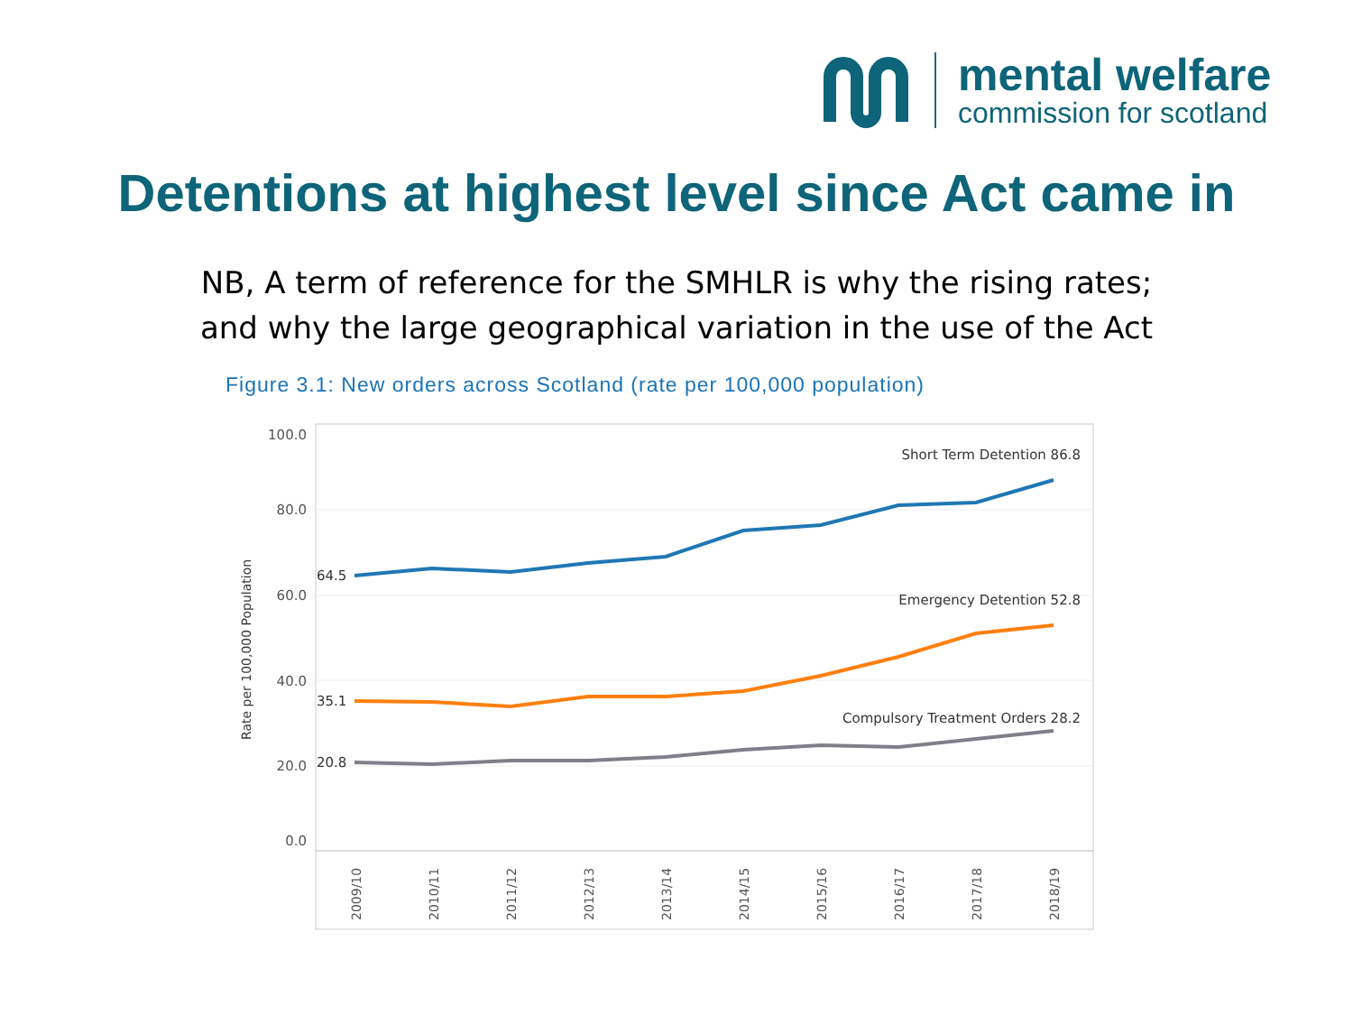mental welfare
commission for scotland
Detentions at highest level since Act came in
NB, A term of reference for the SMHLR is why the rising rates;
and why the large geographical variation in the use of the Act
Figure 3.1: New orders across Scotland (rate per 100,000 population)
100.0
80.0
60.0
40.0
20.0
0.0
Rate per 100,000 Population
64.5
35.1
20.8
Short Term Detention 86.8
Emergency Detention 52.8
Compulsory Treatment Orders 28.2
2009/10
2010/11
2011/12
2012/13
2013/14
2014/15
2015/16
2016/17
2017/18
2018/19